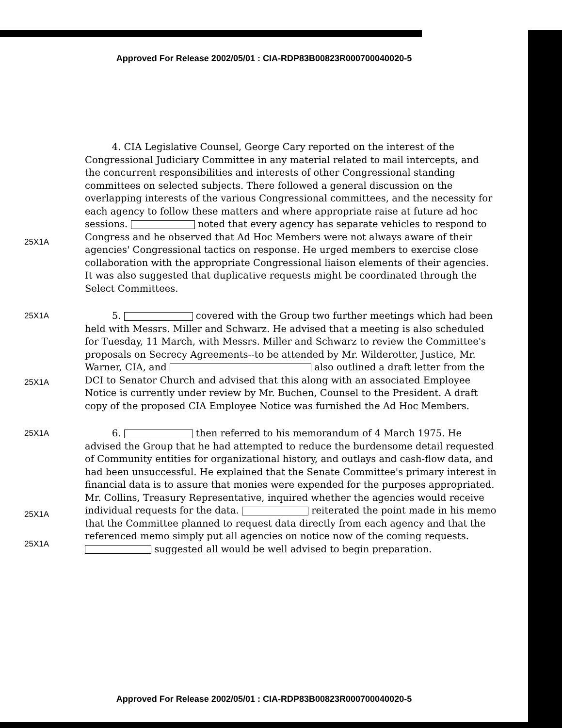Approved For Release 2002/05/01 : CIA-RDP83B00823R000700040020-5
25X1A 4. CIA Legislative Counsel, George Cary reported on the interest of the Congressional Judiciary Committee in any material related to mail intercepts, and the concurrent responsibilities and interests of other Congressional standing committees on selected subjects. There followed a general discussion on the overlapping interests of the various Congressional committees, and the necessity for each agency to follow these matters and where appropriate raise at future ad hoc sessions. noted that every agency has separate vehicles to respond to Congress and he observed that Ad Hoc Members were not always aware of their agencies' Congressional tactics on response. He urged members to exercise close collaboration with the appropriate Congressional liaison elements of their agencies. It was also suggested that duplicative requests might be coordinated through the Select Committees.
25X1A
25X1A
5. covered with the Group two further meetings which had been held with Messrs. Miller and Schwarz. He advised that a meeting is also scheduled for Tuesday, 11 March, with Messrs. Miller and Schwarz to review the Committee's proposals on Secrecy Agreements--to be attended by Mr. Wilderotter, Justice, Mr. Warner, CIA, and also outlined a draft letter from the DCI to Senator Church and advised that this along with an associated Employee Notice is currently under review by Mr. Buchen, Counsel to the President. A draft copy of the proposed CIA Employee Notice was furnished the Ad Hoc Members.
25X1A
25X1A
25X1A
6. then referred to his memorandum of 4 March 1975. He advised the Group that he had attempted to reduce the burdensome detail requested of Community entities for organizational history, and outlays and cash-flow data, and had been unsuccessful. He explained that the Senate Committee's primary interest in financial data is to assure that monies were expended for the purposes appropriated. Mr. Collins, Treasury Representative, inquired whether the agencies would receive individual requests for the data. reiterated the point made in his memo that the Committee planned to request data directly from each agency and that the referenced memo simply put all agencies on notice now of the coming requests. suggested all would be well advised to begin preparation.
Approved For Release 2002/05/01 : CIA-RDP83B00823R000700040020-5